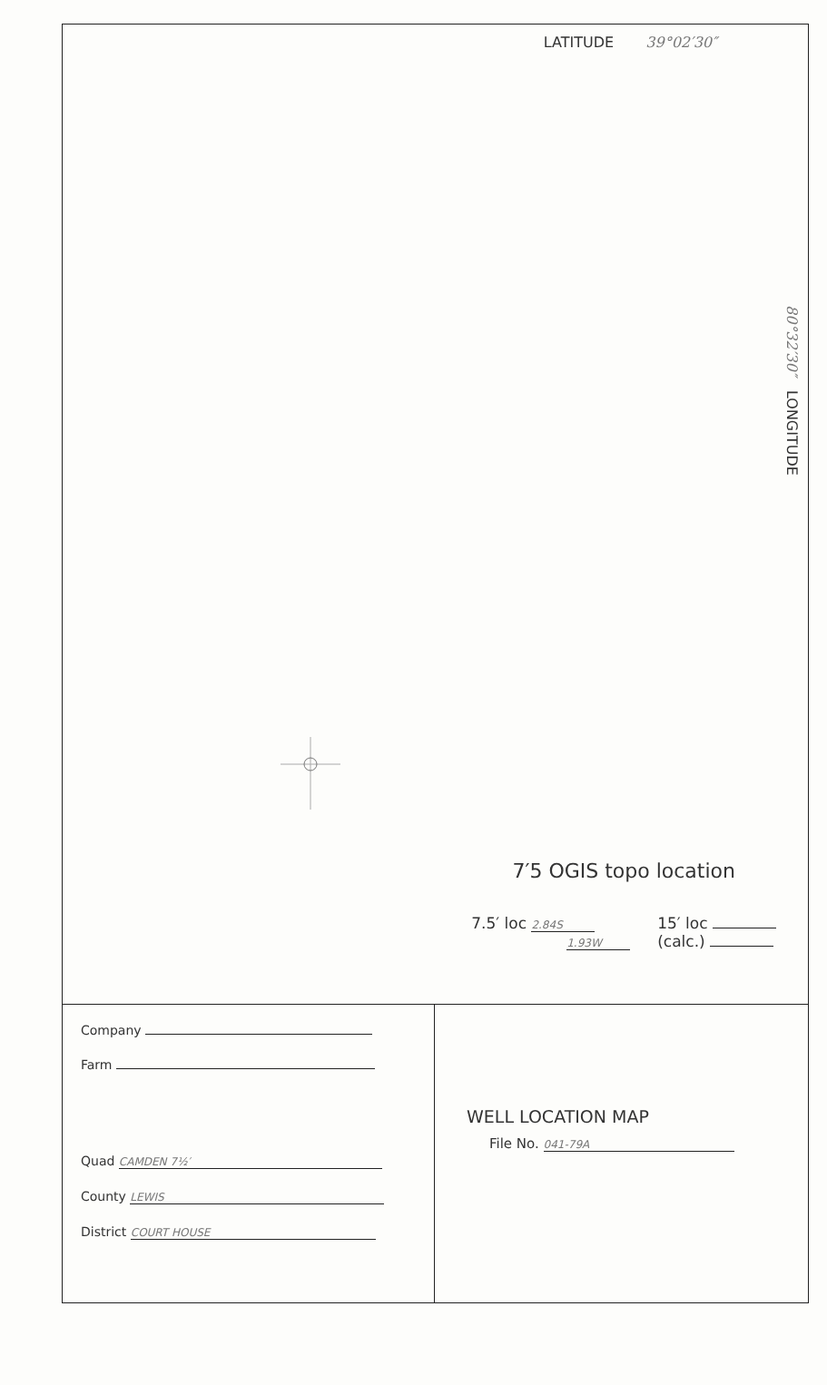LATITUDE 39°02′30″
80°32′30″ LONGITUDE
7′5 OGIS topo location
7.5′ loc 2.84S
1.93W
15′ loc
(calc.)
Company
Farm
Quad CAMDEN 7½′
County LEWIS
District COURT HOUSE
WELL LOCATION MAP
File No. 041-79A